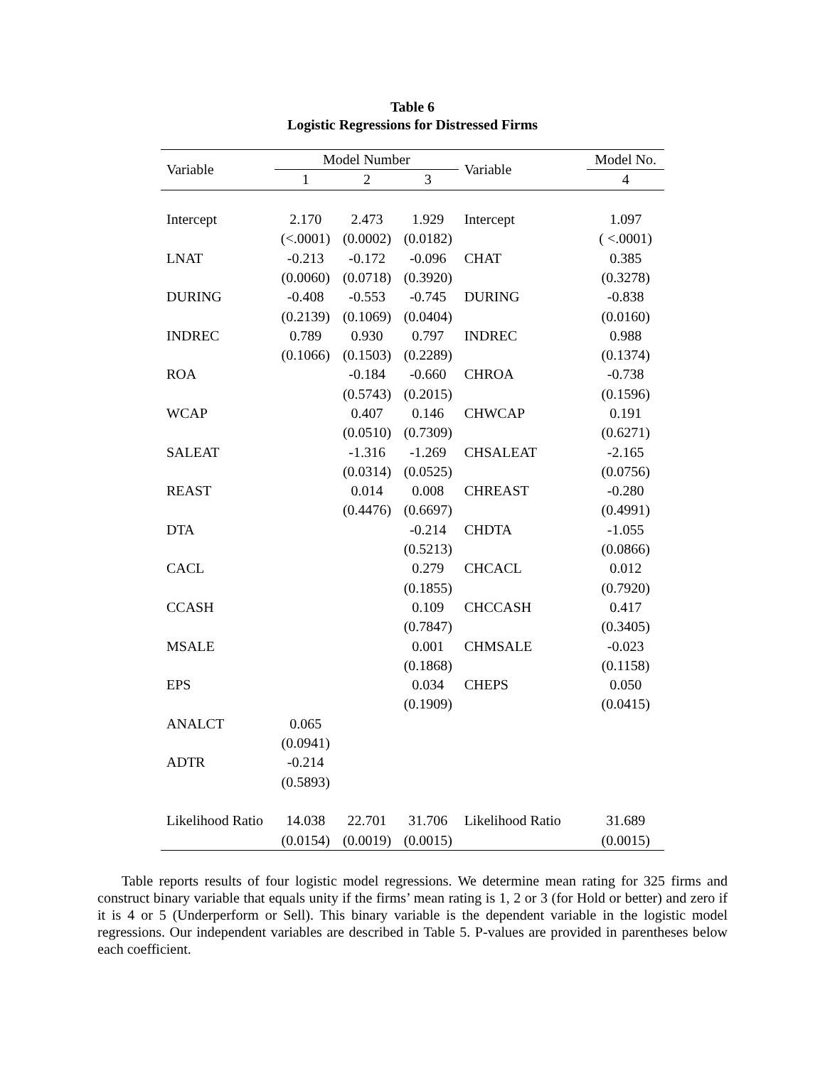Table 6
Logistic Regressions for Distressed Firms
| Variable | Model Number | | | Variable | Model No. |
| --- | --- | --- | --- | --- | --- |
| | 1 | 2 | 3 | | 4 |
| Intercept | 2.170 | 2.473 | 1.929 | Intercept | 1.097 |
| | (<.0001) | (0.0002) | (0.0182) | | ( <.0001) |
| LNAT | -0.213 | -0.172 | -0.096 | CHAT | 0.385 |
| | (0.0060) | (0.0718) | (0.3920) | | (0.3278) |
| DURING | -0.408 | -0.553 | -0.745 | DURING | -0.838 |
| | (0.2139) | (0.1069) | (0.0404) | | (0.0160) |
| INDREC | 0.789 | 0.930 | 0.797 | INDREC | 0.988 |
| | (0.1066) | (0.1503) | (0.2289) | | (0.1374) |
| ROA | | -0.184 | -0.660 | CHROA | -0.738 |
| | | (0.5743) | (0.2015) | | (0.1596) |
| WCAP | | 0.407 | 0.146 | CHWCAP | 0.191 |
| | | (0.0510) | (0.7309) | | (0.6271) |
| SALEAT | | -1.316 | -1.269 | CHSALEAT | -2.165 |
| | | (0.0314) | (0.0525) | | (0.0756) |
| REAST | | 0.014 | 0.008 | CHREAST | -0.280 |
| | | (0.4476) | (0.6697) | | (0.4991) |
| DTA | | | -0.214 | CHDTA | -1.055 |
| | | | (0.5213) | | (0.0866) |
| CACL | | | 0.279 | CHCACL | 0.012 |
| | | | (0.1855) | | (0.7920) |
| CCASH | | | 0.109 | CHCCASH | 0.417 |
| | | | (0.7847) | | (0.3405) |
| MSALE | | | 0.001 | CHMSALE | -0.023 |
| | | | (0.1868) | | (0.1158) |
| EPS | | | 0.034 | CHEPS | 0.050 |
| | | | (0.1909) | | (0.0415) |
| ANALCT | 0.065 | | | | |
| | (0.0941) | | | | |
| ADTR | -0.214 | | | | |
| | (0.5893) | | | | |
| Likelihood Ratio | 14.038 | 22.701 | 31.706 | Likelihood Ratio | 31.689 |
| | (0.0154) | (0.0019) | (0.0015) | | (0.0015) |
Table reports results of four logistic model regressions. We determine mean rating for 325 firms and construct binary variable that equals unity if the firms’ mean rating is 1, 2 or 3 (for Hold or better) and zero if it is 4 or 5 (Underperform or Sell). This binary variable is the dependent variable in the logistic model regressions. Our independent variables are described in Table 5. P-values are provided in parentheses below each coefficient.